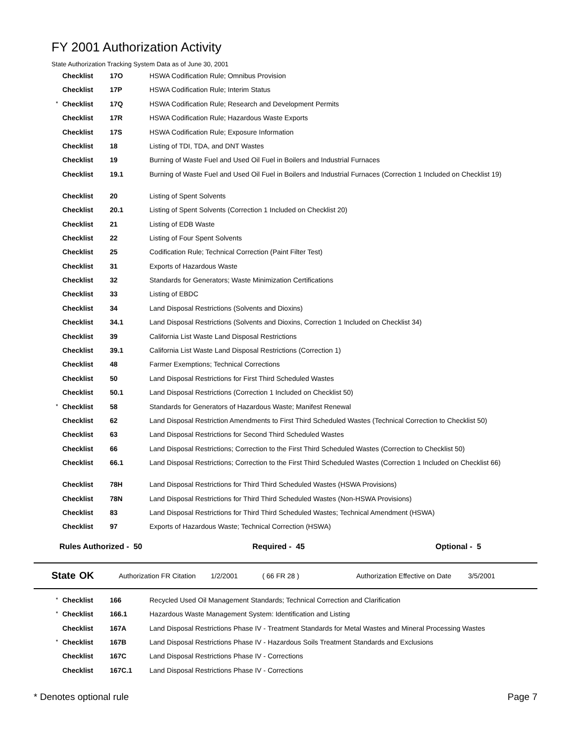FY 2001 Authorization Activity
State Authorization Tracking System Data as of June 30, 2001
| | Checklist | 17O | HSWA Codification Rule; Omnibus Provision |
| | Checklist | 17P | HSWA Codification Rule; Interim Status |
| * | Checklist | 17Q | HSWA Codification Rule; Research and Development Permits |
| | Checklist | 17R | HSWA Codification Rule; Hazardous Waste Exports |
| | Checklist | 17S | HSWA Codification Rule; Exposure Information |
| | Checklist | 18 | Listing of TDI, TDA, and DNT Wastes |
| | Checklist | 19 | Burning of Waste Fuel and Used Oil Fuel in Boilers and Industrial Furnaces |
| | Checklist | 19.1 | Burning of Waste Fuel and Used Oil Fuel in Boilers and Industrial Furnaces (Correction 1 Included on Checklist 19) |
| | Checklist | 20 | Listing of Spent Solvents |
| | Checklist | 20.1 | Listing of Spent Solvents (Correction 1 Included on Checklist 20) |
| | Checklist | 21 | Listing of EDB Waste |
| | Checklist | 22 | Listing of Four Spent Solvents |
| | Checklist | 25 | Codification Rule; Technical Correction (Paint Filter Test) |
| | Checklist | 31 | Exports of Hazardous Waste |
| | Checklist | 32 | Standards for Generators; Waste Minimization Certifications |
| | Checklist | 33 | Listing of EBDC |
| | Checklist | 34 | Land Disposal Restrictions (Solvents and Dioxins) |
| | Checklist | 34.1 | Land Disposal Restrictions (Solvents and Dioxins, Correction 1 Included on Checklist 34) |
| | Checklist | 39 | California List Waste Land Disposal Restrictions |
| | Checklist | 39.1 | California List Waste Land Disposal Restrictions (Correction 1) |
| | Checklist | 48 | Farmer Exemptions; Technical Corrections |
| | Checklist | 50 | Land Disposal Restrictions for First Third Scheduled Wastes |
| | Checklist | 50.1 | Land Disposal Restrictions (Correction 1 Included on Checklist 50) |
| * | Checklist | 58 | Standards for Generators of Hazardous Waste; Manifest Renewal |
| | Checklist | 62 | Land Disposal Restriction Amendments to First Third Scheduled Wastes (Technical Correction to Checklist 50) |
| | Checklist | 63 | Land Disposal Restrictions for Second Third Scheduled Wastes |
| | Checklist | 66 | Land Disposal Restrictions; Correction to the First Third Scheduled Wastes (Correction to Checklist 50) |
| | Checklist | 66.1 | Land Disposal Restrictions; Correction to the First Third Scheduled Wastes (Correction 1 Included on Checklist 66) |
| | Checklist | 78H | Land Disposal Restrictions for Third Third Scheduled Wastes (HSWA Provisions) |
| | Checklist | 78N | Land Disposal Restrictions for Third Third Scheduled Wastes (Non-HSWA Provisions) |
| | Checklist | 83 | Land Disposal Restrictions for Third Third Scheduled Wastes; Technical Amendment (HSWA) |
| | Checklist | 97 | Exports of Hazardous Waste; Technical Correction (HSWA) |
Rules Authorized - 50 Required - 45 Optional - 5
State OK Authorization FR Citation 1/2/2001 ( 66 FR 28 ) Authorization Effective on Date 3/5/2001
| * | Checklist | 166 | Recycled Used Oil Management Standards; Technical Correction and Clarification |
| * | Checklist | 166.1 | Hazardous Waste Management System: Identification and Listing |
| | Checklist | 167A | Land Disposal Restrictions Phase IV - Treatment Standards for Metal Wastes and Mineral Processing Wastes |
| * | Checklist | 167B | Land Disposal Restrictions Phase IV - Hazardous Soils Treatment Standards and Exclusions |
| | Checklist | 167C | Land Disposal Restrictions Phase IV - Corrections |
| | Checklist | 167C.1 | Land Disposal Restrictions Phase IV - Corrections |
* Denotes optional rule Page 7